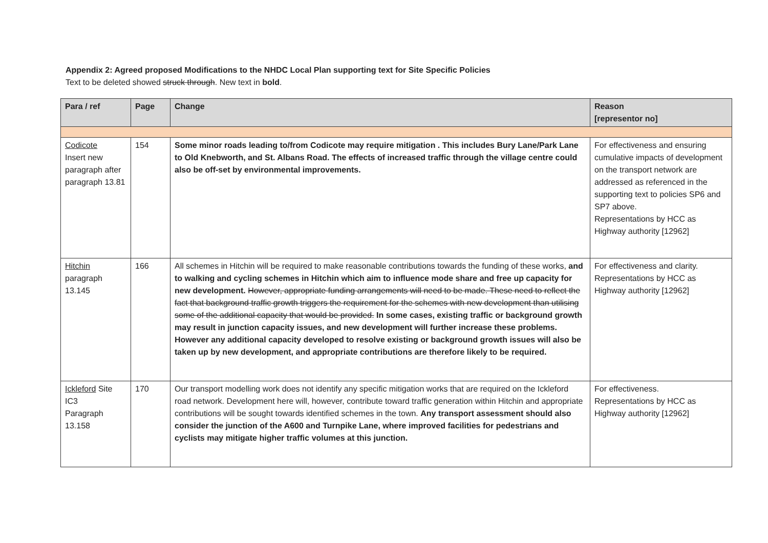Appendix 2: Agreed proposed Modifications to the NHDC Local Plan supporting text for Site Specific Policies
Text to be deleted showed struck through. New text in bold.
| Para / ref | Page | Change | Reason [representor no] |
| --- | --- | --- | --- |
| Codicote Insert new paragraph after paragraph 13.81 | 154 | Some minor roads leading to/from Codicote may require mitigation . This includes Bury Lane/Park Lane to Old Knebworth, and St. Albans Road. The effects of increased traffic through the village centre could also be off-set by environmental improvements. | For effectiveness and ensuring cumulative impacts of development on the transport network are addressed as referenced in the supporting text to policies SP6 and SP7 above. Representations by HCC as Highway authority [12962] |
| Hitchin paragraph 13.145 | 166 | All schemes in Hitchin will be required to make reasonable contributions towards the funding of these works, and to walking and cycling schemes in Hitchin which aim to influence mode share and free up capacity for new development. However, appropriate funding arrangements will need to be made. These need to reflect the fact that background traffic growth triggers the requirement for the schemes with new development than utilising some of the additional capacity that would be provided. In some cases, existing traffic or background growth may result in junction capacity issues, and new development will further increase these problems. However any additional capacity developed to resolve existing or background growth issues will also be taken up by new development, and appropriate contributions are therefore likely to be required. | For effectiveness and clarity. Representations by HCC as Highway authority [12962] |
| Ickleford Site IC3 Paragraph 13.158 | 170 | Our transport modelling work does not identify any specific mitigation works that are required on the Ickleford road network. Development here will, however, contribute toward traffic generation within Hitchin and appropriate contributions will be sought towards identified schemes in the town. Any transport assessment should also consider the junction of the A600 and Turnpike Lane, where improved facilities for pedestrians and cyclists may mitigate higher traffic volumes at this junction. | For effectiveness. Representations by HCC as Highway authority [12962] |